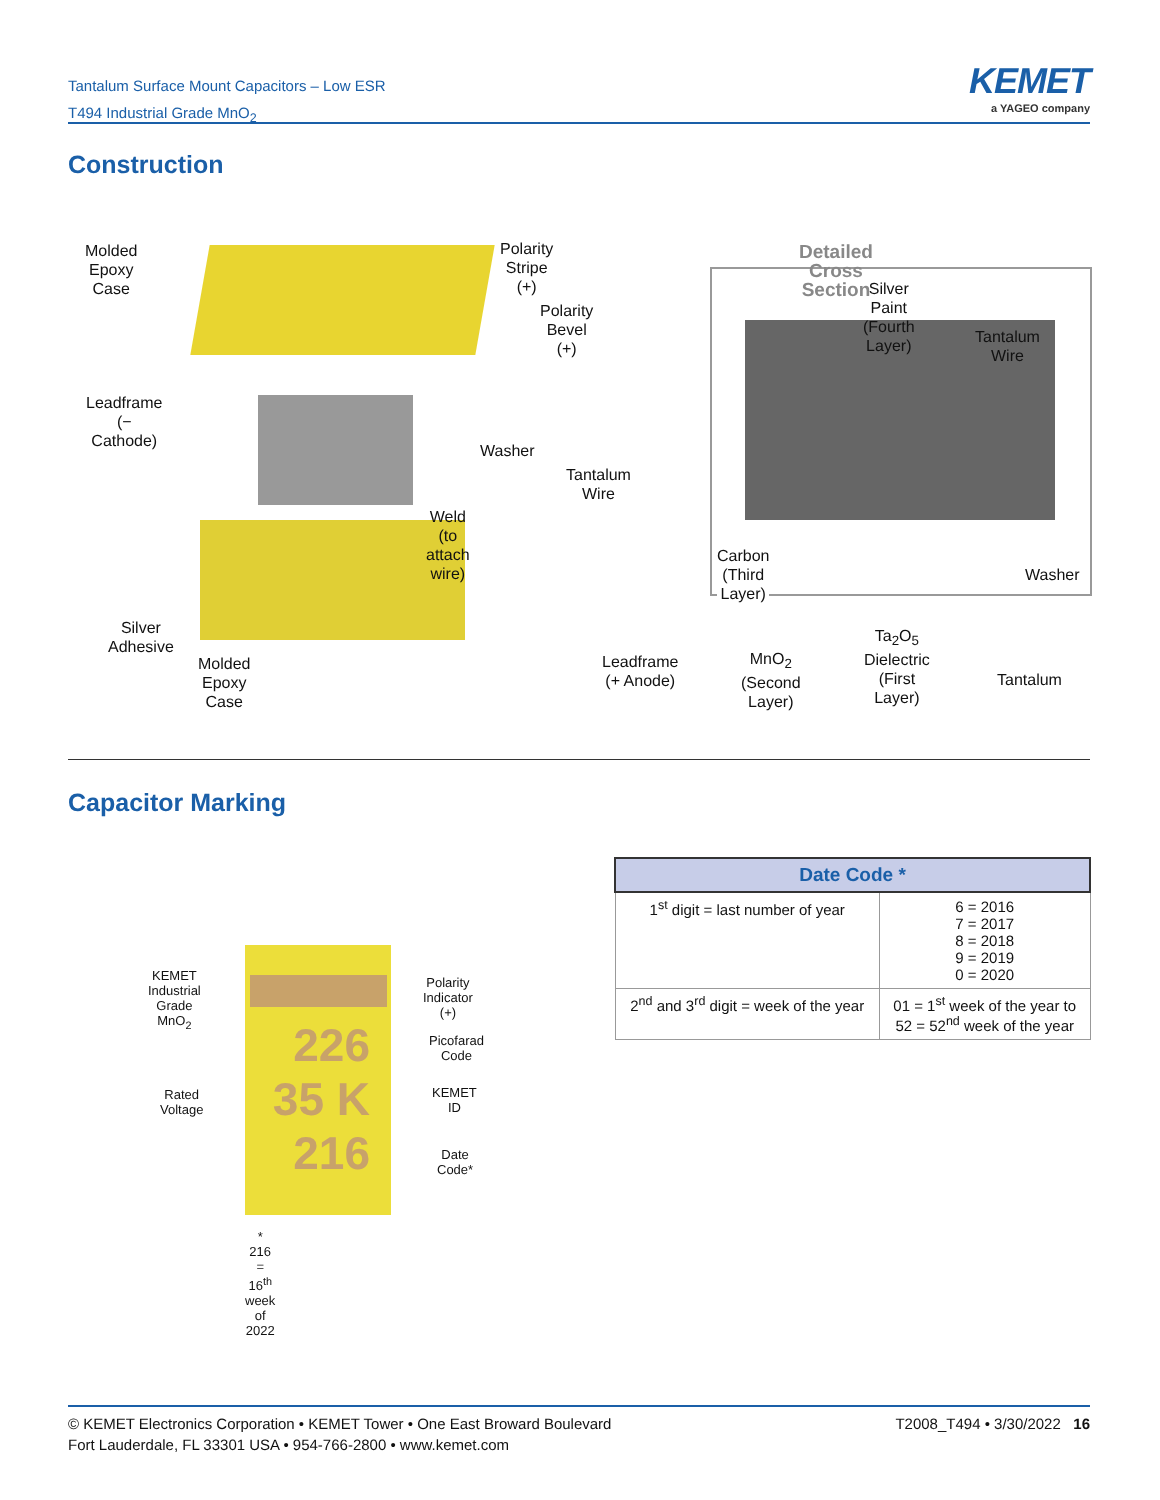Tantalum Surface Mount Capacitors – Low ESR
T494 Industrial Grade MnO<sub>2</sub>
KEMET
a YAGEO company
Construction
Molded Epoxy
Case
Polarity Stripe (+)
Polarity
Bevel (+)
Leadframe
(− Cathode)
Washer
Tantalum Wire
Weld
(to attach wire)
Silver Adhesive
Molded Epoxy
Case
Leadframe
(+ Anode)
Detailed Cross Section
Silver Paint
(Fourth Layer)
Tantalum Wire
Carbon
(Third Layer)
Washer
MnO<sub>2</sub>
(Second Layer)
Ta<sub>2</sub>O<sub>5</sub> Dielectric
(First Layer)
Tantalum
Capacitor Marking
226
35 K
216
KEMET
Industrial
Grade MnO<sub>2</sub>
Polarity
Indicator (+)
Picofarad
Code
Rated
Voltage
KEMET
ID
Date
Code*
* 216 = 16<sup>th</sup> week of 2022
| Date Code * | |
| --- | --- |
| 1<sup>st</sup> digit = last number of year | 6 = 2016 7 = 2017 8 = 2018 9 = 2019 0 = 2020 |
| 2<sup>nd</sup> and 3<sup>rd</sup> digit = week of the year | 01 = 1<sup>st</sup> week of the year to 52 = 52<sup>nd</sup> week of the year |
T2008_T494 • 3/30/2022 16 © KEMET Electronics Corporation • KEMET Tower • One East Broward Boulevard
Fort Lauderdale, FL 33301 USA • 954-766-2800 • www.kemet.com